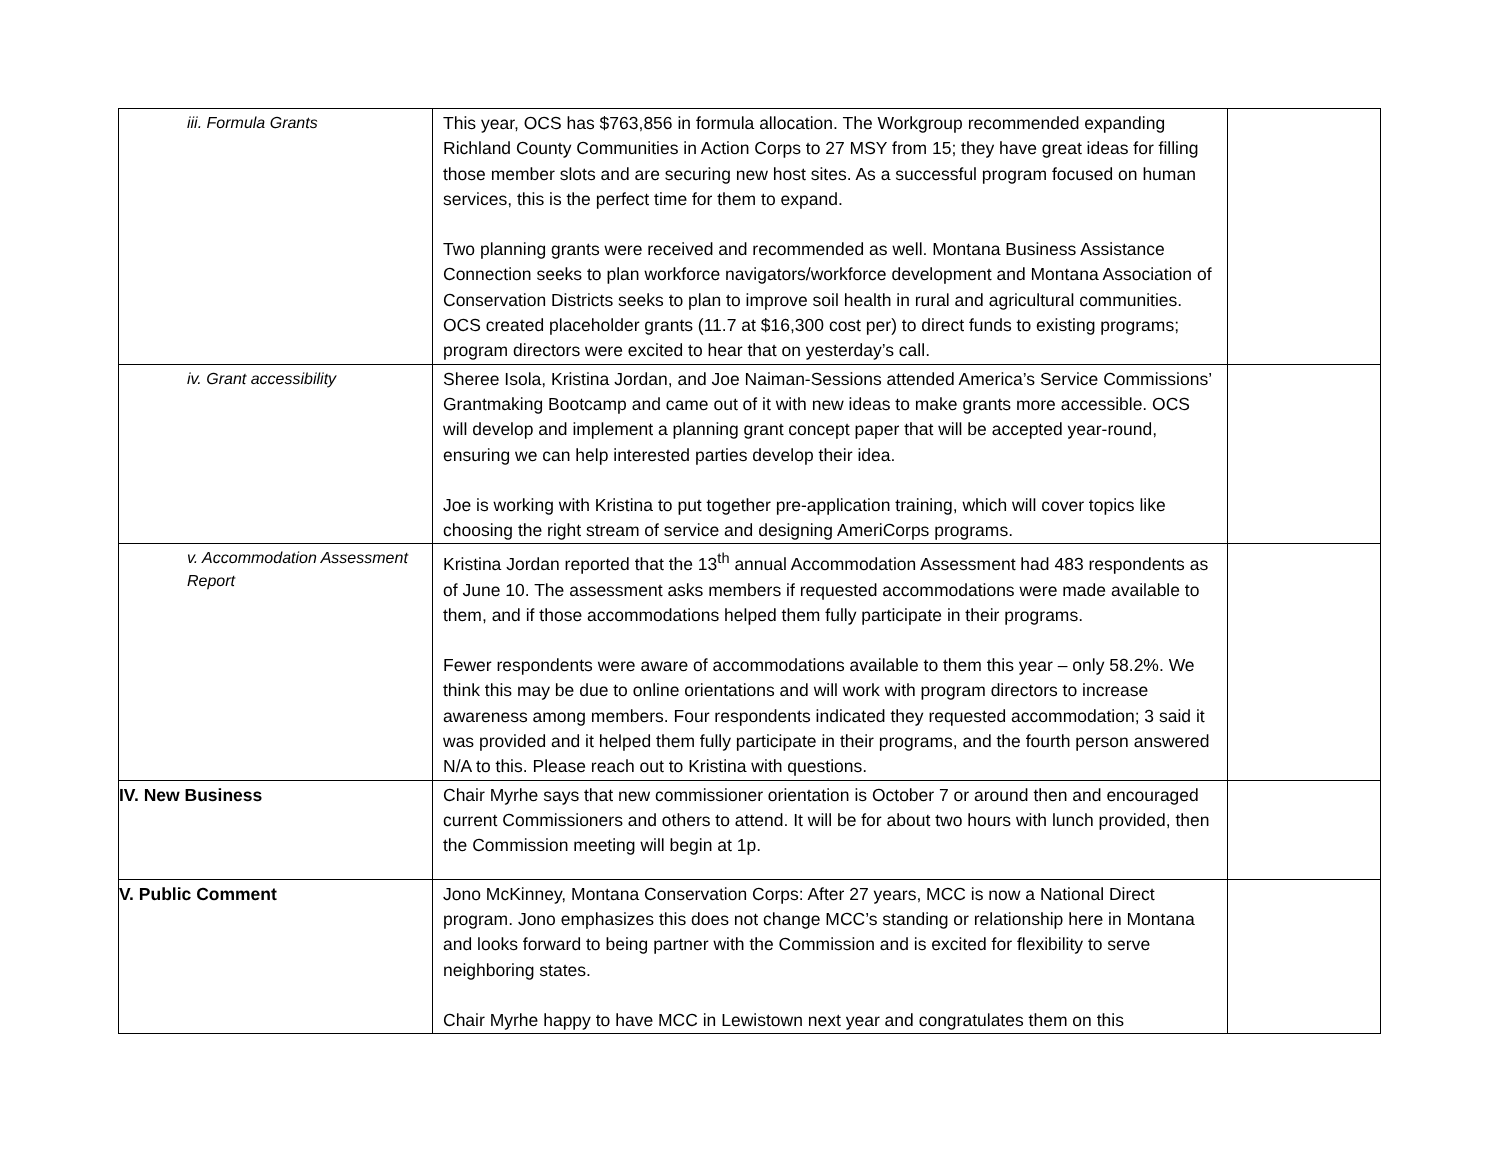| iii. Formula Grants | This year, OCS has $763,856 in formula allocation. The Workgroup recommended expanding Richland County Communities in Action Corps to 27 MSY from 15; they have great ideas for filling those member slots and are securing new host sites. As a successful program focused on human services, this is the perfect time for them to expand. Two planning grants were received and recommended as well. Montana Business Assistance Connection seeks to plan workforce navigators/workforce development and Montana Association of Conservation Districts seeks to plan to improve soil health in rural and agricultural communities. OCS created placeholder grants (11.7 at $16,300 cost per) to direct funds to existing programs; program directors were excited to hear that on yesterday’s call. | |
| iv. Grant accessibility | Sheree Isola, Kristina Jordan, and Joe Naiman-Sessions attended America’s Service Commissions’ Grantmaking Bootcamp and came out of it with new ideas to make grants more accessible. OCS will develop and implement a planning grant concept paper that will be accepted year-round, ensuring we can help interested parties develop their idea. Joe is working with Kristina to put together pre-application training, which will cover topics like choosing the right stream of service and designing AmeriCorps programs. | |
| v. Accommodation Assessment Report | Kristina Jordan reported that the 13<sup>th</sup> annual Accommodation Assessment had 483 respondents as of June 10. The assessment asks members if requested accommodations were made available to them, and if those accommodations helped them fully participate in their programs. Fewer respondents were aware of accommodations available to them this year – only 58.2%. We think this may be due to online orientations and will work with program directors to increase awareness among members. Four respondents indicated they requested accommodation; 3 said it was provided and it helped them fully participate in their programs, and the fourth person answered N/A to this. Please reach out to Kristina with questions. | |
| IV. New Business | Chair Myrhe says that new commissioner orientation is October 7 or around then and encouraged current Commissioners and others to attend. It will be for about two hours with lunch provided, then the Commission meeting will begin at 1p. | |
| V. Public Comment | Jono McKinney, Montana Conservation Corps: After 27 years, MCC is now a National Direct program. Jono emphasizes this does not change MCC’s standing or relationship here in Montana and looks forward to being partner with the Commission and is excited for flexibility to serve neighboring states. Chair Myrhe happy to have MCC in Lewistown next year and congratulates them on this | |